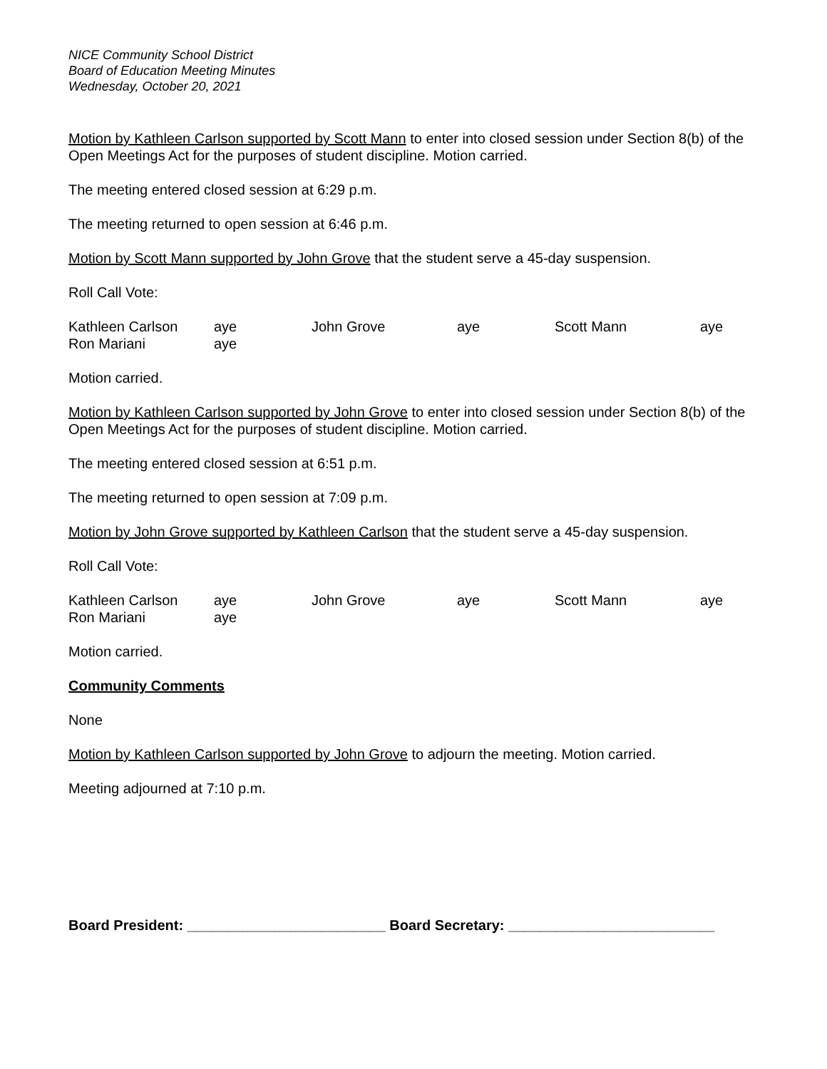NICE Community School District
Board of Education Meeting Minutes
Wednesday, October 20, 2021
Motion by Kathleen Carlson supported by Scott Mann to enter into closed session under Section 8(b) of the Open Meetings Act for the purposes of student discipline. Motion carried.
The meeting entered closed session at 6:29 p.m.
The meeting returned to open session at 6:46 p.m.
Motion by Scott Mann supported by John Grove that the student serve a 45-day suspension.
Roll Call Vote:
| Kathleen Carlson | aye | John Grove | aye | Scott Mann | aye |
| Ron Mariani | aye | | | | |
Motion carried.
Motion by Kathleen Carlson supported by John Grove to enter into closed session under Section 8(b) of the Open Meetings Act for the purposes of student discipline. Motion carried.
The meeting entered closed session at 6:51 p.m.
The meeting returned to open session at 7:09 p.m.
Motion by John Grove supported by Kathleen Carlson that the student serve a 45-day suspension.
Roll Call Vote:
| Kathleen Carlson | aye | John Grove | aye | Scott Mann | aye |
| Ron Mariani | aye | | | | |
Motion carried.
Community Comments
None
Motion by Kathleen Carlson supported by John Grove to adjourn the meeting. Motion carried.
Meeting adjourned at 7:10 p.m.
Board President: _________________________ Board Secretary: __________________________